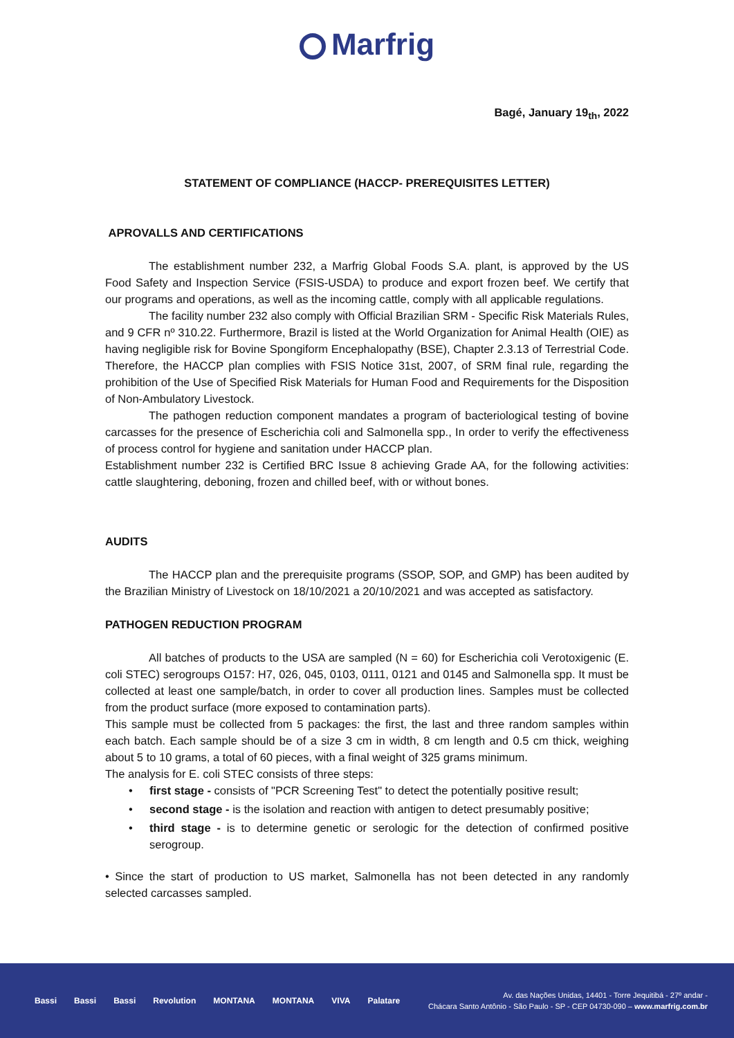Marfrig
Bagé, January 19<sub>th</sub>, 2022
STATEMENT OF COMPLIANCE (HACCP- PREREQUISITES LETTER)
APROVALLS AND CERTIFICATIONS
The establishment number 232, a Marfrig Global Foods S.A. plant, is approved by the US Food Safety and Inspection Service (FSIS-USDA) to produce and export frozen beef. We certify that our programs and operations, as well as the incoming cattle, comply with all applicable regulations.
The facility number 232 also comply with Official Brazilian SRM - Specific Risk Materials Rules, and 9 CFR nº 310.22. Furthermore, Brazil is listed at the World Organization for Animal Health (OIE) as having negligible risk for Bovine Spongiform Encephalopathy (BSE), Chapter 2.3.13 of Terrestrial Code. Therefore, the HACCP plan complies with FSIS Notice 31st, 2007, of SRM final rule, regarding the prohibition of the Use of Specified Risk Materials for Human Food and Requirements for the Disposition of Non-Ambulatory Livestock.
The pathogen reduction component mandates a program of bacteriological testing of bovine carcasses for the presence of Escherichia coli and Salmonella spp., In order to verify the effectiveness of process control for hygiene and sanitation under HACCP plan.
Establishment number 232 is Certified BRC Issue 8 achieving Grade AA, for the following activities: cattle slaughtering, deboning, frozen and chilled beef, with or without bones.
AUDITS
The HACCP plan and the prerequisite programs (SSOP, SOP, and GMP) has been audited by the Brazilian Ministry of Livestock on 18/10/2021 a 20/10/2021 and was accepted as satisfactory.
PATHOGEN REDUCTION PROGRAM
All batches of products to the USA are sampled (N = 60) for Escherichia coli Verotoxigenic (E. coli STEC) serogroups O157: H7, 026, 045, 0103, 0111, 0121 and 0145 and Salmonella spp. It must be collected at least one sample/batch, in order to cover all production lines. Samples must be collected from the product surface (more exposed to contamination parts).
This sample must be collected from 5 packages: the first, the last and three random samples within each batch. Each sample should be of a size 3 cm in width, 8 cm length and 0.5 cm thick, weighing about 5 to 10 grams, a total of 60 pieces, with a final weight of 325 grams minimum.
The analysis for E. coli STEC consists of three steps:
• first stage - consists of "PCR Screening Test" to detect the potentially positive result;
• second stage - is the isolation and reaction with antigen to detect presumably positive;
• third stage - is to determine genetic or serologic for the detection of confirmed positive serogroup.
• Since the start of production to US market, Salmonella has not been detected in any randomly selected carcasses sampled.
Bassi Bassi Bassi Revolution MONTANA MONTANA VIVA Palatare
Av. das Nações Unidas, 14401 - Torre Jequitibá - 27º andar -
Chácara Santo Antônio - São Paulo - SP - CEP 04730-090 – www.marfrig.com.br